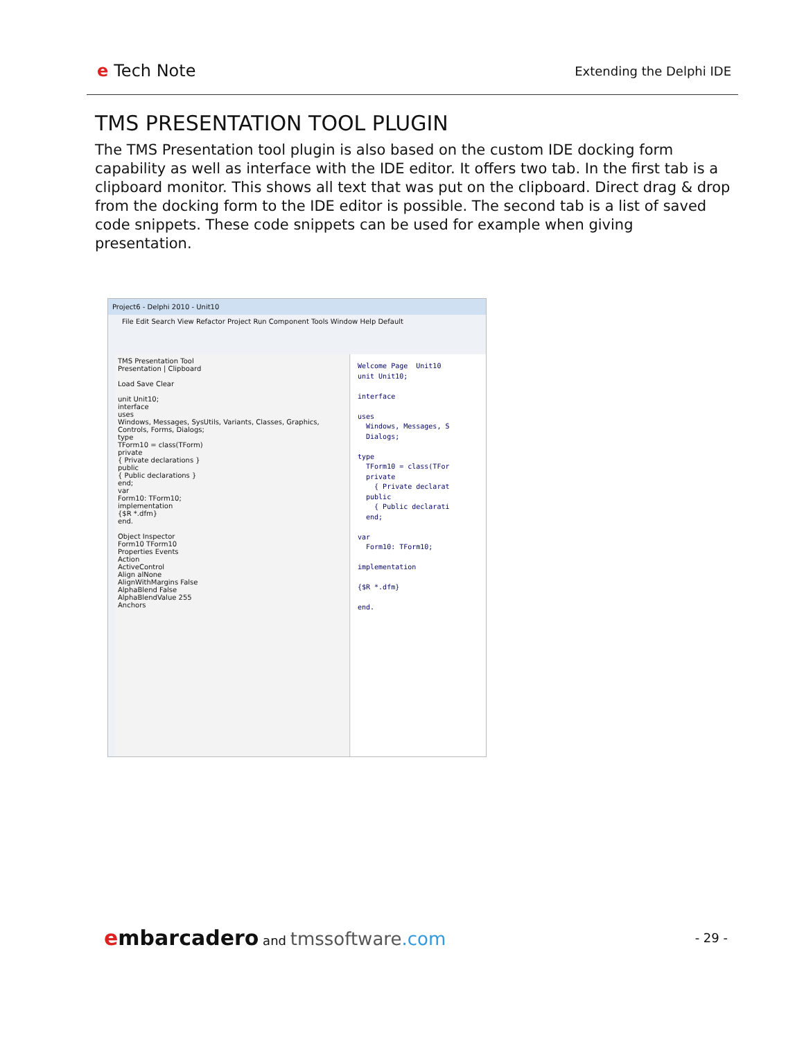e Tech Note
Extending the Delphi IDE
TMS PRESENTATION TOOL PLUGIN
The TMS Presentation tool plugin is also based on the custom IDE docking form capability as well as interface with the IDE editor. It offers two tab. In the first tab is a clipboard monitor. This shows all text that was put on the clipboard. Direct drag & drop from the docking form to the IDE editor is possible. The second tab is a list of saved code snippets. These code snippets can be used for example when giving presentation.
Project6 - Delphi 2010 - Unit10
File Edit Search View Refactor Project Run Component Tools Window Help Default
TMS Presentation Tool
Presentation | Clipboard
Load Save Clear
unit Unit10;
interface
uses
Windows, Messages, SysUtils, Variants, Classes, Graphics, Controls, Forms, Dialogs;
type
TForm10 = class(TForm)
private
{ Private declarations }
public
{ Public declarations }
end;
var
Form10: TForm10;
implementation
{$R *.dfm}
end.
Object Inspector
Form10 TForm10
Properties Events
Action
ActiveControl
Align alNone
AlignWithMargins False
AlphaBlend False
AlphaBlendValue 255
Anchors
Welcome Page Unit10 unit Unit10; interface uses Windows, Messages, S Dialogs; type TForm10 = class(TFor private { Private declarat public { Public declarati end; var Form10: TForm10; implementation {$R *.dfm} end.
embarcadero and tmssoftware.com
- 29 -